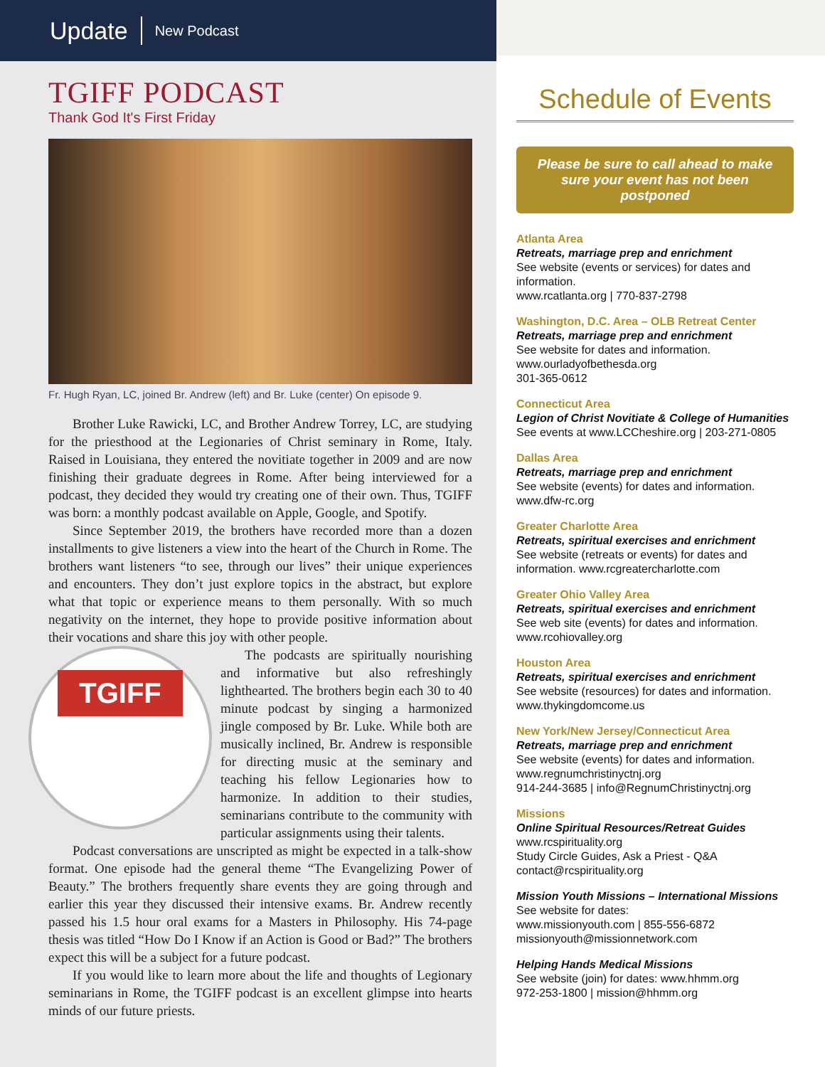Update New Podcast
TGIFF PODCAST
Thank God It's First Friday
Fr. Hugh Ryan, LC, joined Br. Andrew (left) and Br. Luke (center) On episode 9.
Brother Luke Rawicki, LC, and Brother Andrew Torrey, LC, are studying for the priesthood at the Legionaries of Christ seminary in Rome, Italy. Raised in Louisiana, they entered the novitiate together in 2009 and are now finishing their graduate degrees in Rome. After being interviewed for a podcast, they decided they would try creating one of their own. Thus, TGIFF was born: a monthly podcast available on Apple, Google, and Spotify.
Since September 2019, the brothers have recorded more than a dozen installments to give listeners a view into the heart of the Church in Rome. The brothers want listeners “to see, through our lives” their unique experiences and encounters. They don’t just explore topics in the abstract, but explore what that topic or experience means to them personally. With so much negativity on the internet, they hope to provide positive information about their vocations and share this joy with other people.
TGIFF
The podcasts are spiritually nourishing and informative but also refreshingly lighthearted. The brothers begin each 30 to 40 minute podcast by singing a harmonized jingle composed by Br. Luke. While both are musically inclined, Br. Andrew is responsible for directing music at the seminary and teaching his fellow Legionaries how to harmonize. In addition to their studies, seminarians contribute to the community with particular assignments using their talents.
Podcast conversations are unscripted as might be expected in a talk-show format. One episode had the general theme “The Evangelizing Power of Beauty.” The brothers frequently share events they are going through and earlier this year they discussed their intensive exams. Br. Andrew recently passed his 1.5 hour oral exams for a Masters in Philosophy. His 74-page thesis was titled “How Do I Know if an Action is Good or Bad?” The brothers expect this will be a subject for a future podcast.
If you would like to learn more about the life and thoughts of Legionary seminarians in Rome, the TGIFF podcast is an excellent glimpse into hearts minds of our future priests.
Schedule of Events
Please be sure to call ahead to make sure your event has not been postponed
Atlanta Area
Retreats, marriage prep and enrichment
See website (events or services) for dates and information.
www.rcatlanta.org | 770-837-2798
Washington, D.C. Area – OLB Retreat Center
Retreats, marriage prep and enrichment
See website for dates and information.
www.ourladyofbethesda.org
301-365-0612
Connecticut Area
Legion of Christ Novitiate & College of Humanities
See events at www.LCCheshire.org | 203-271-0805
Dallas Area
Retreats, marriage prep and enrichment
See website (events) for dates and information.
www.dfw-rc.org
Greater Charlotte Area
Retreats, spiritual exercises and enrichment
See website (retreats or events) for dates and information. www.rcgreatercharlotte.com
Greater Ohio Valley Area
Retreats, spiritual exercises and enrichment
See web site (events) for dates and information.
www.rcohiovalley.org
Houston Area
Retreats, spiritual exercises and enrichment
See website (resources) for dates and information.
www.thykingdomcome.us
New York/New Jersey/Connecticut Area
Retreats, marriage prep and enrichment
See website (events) for dates and information.
www.regnumchristinyctnj.org
914-244-3685 | info@RegnumChristinyctnj.org
Missions
Online Spiritual Resources/Retreat Guides
www.rcspirituality.org
Study Circle Guides, Ask a Priest - Q&A
contact@rcspirituality.org
Mission Youth Missions – International Missions
See website for dates:
www.missionyouth.com | 855-556-6872
missionyouth@missionnetwork.com
Helping Hands Medical Missions
See website (join) for dates: www.hhmm.org
972-253-1800 | mission@hhmm.org